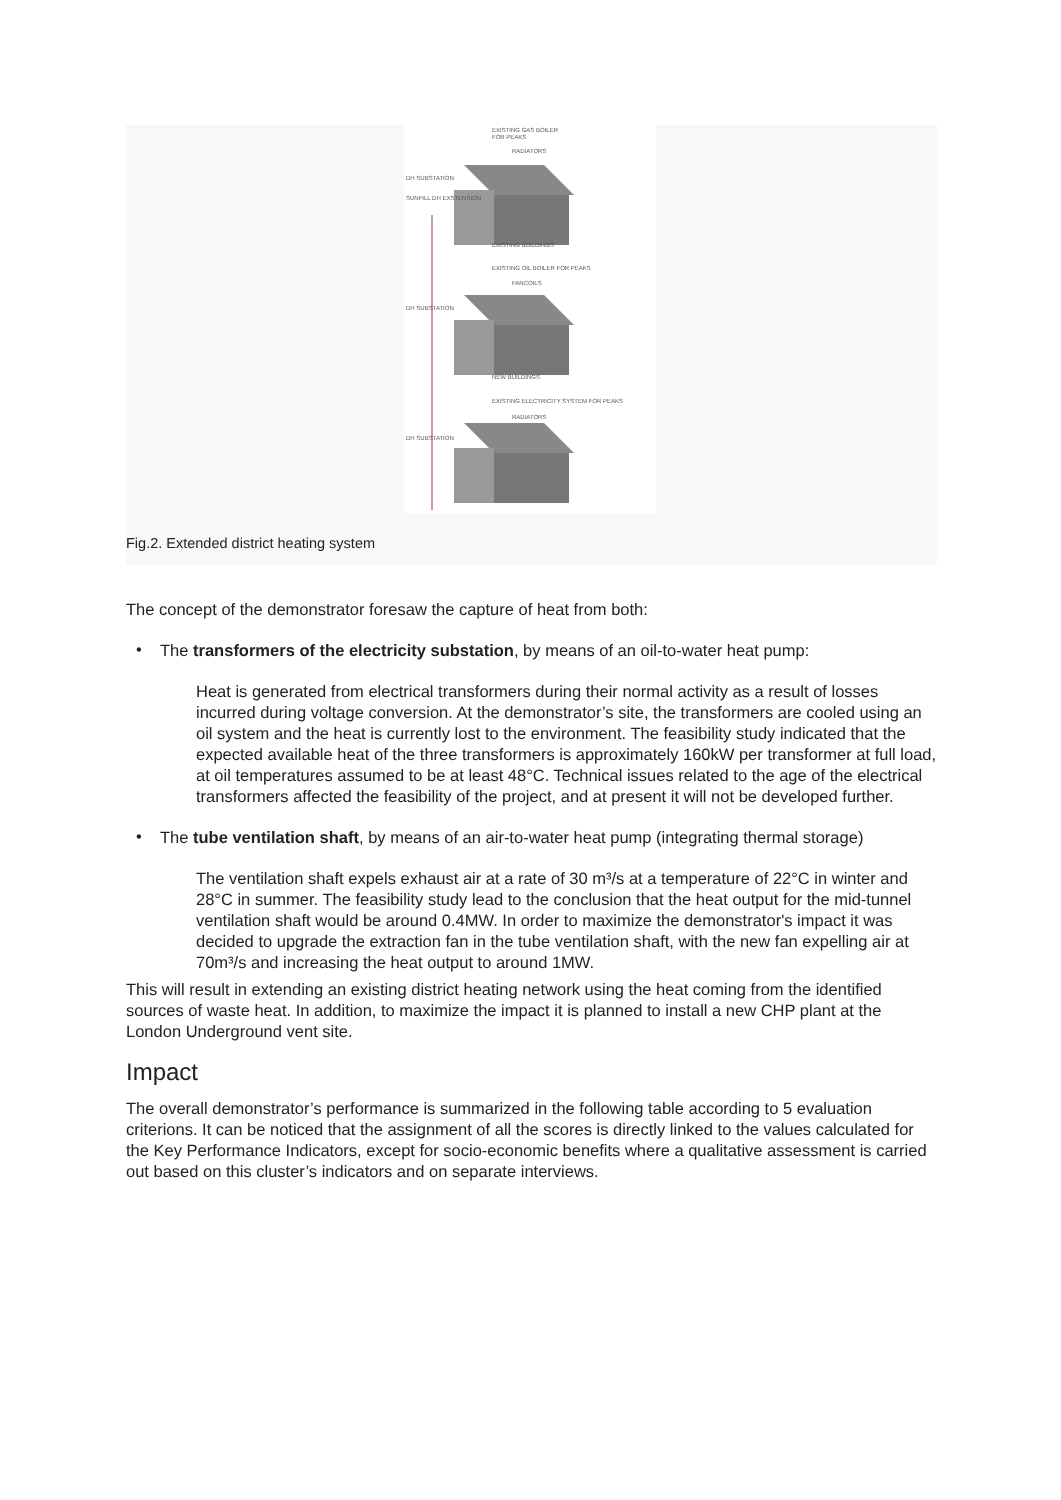EXISTING GAS BOILER
FOR PEAKS
RADIATORS
DH SUBSTATION
SUNFILL DH EXSTENSION
EXISTING BUILDINGS
EXISTING OIL BOILER FOR PEAKS
FANCOILS
DH SUBSTATION
NEW BUILDINGS
EXISTING ELECTRICITY SYSTEM FOR PEAKS
RADIATORS
DH SUBSTATION
Fig.2. Extended district heating system
The concept of the demonstrator foresaw the capture of heat from both:
•
The transformers of the electricity substation, by means of an oil-to-water heat pump:
Heat is generated from electrical transformers during their normal activity as a result of losses incurred during voltage conversion. At the demonstrator’s site, the transformers are cooled using an oil system and the heat is currently lost to the environment. The feasibility study indicated that the expected available heat of the three transformers is approximately 160kW per transformer at full load, at oil temperatures assumed to be at least 48°C. Technical issues related to the age of the electrical transformers affected the feasibility of the project, and at present it will not be developed further.
•
The tube ventilation shaft, by means of an air-to-water heat pump (integrating thermal storage)
The ventilation shaft expels exhaust air at a rate of 30 m³/s at a temperature of 22°C in winter and 28°C in summer. The feasibility study lead to the conclusion that the heat output for the mid-tunnel ventilation shaft would be around 0.4MW. In order to maximize the demonstrator's impact it was decided to upgrade the extraction fan in the tube ventilation shaft, with the new fan expelling air at 70m³/s and increasing the heat output to around 1MW.
This will result in extending an existing district heating network using the heat coming from the identified sources of waste heat. In addition, to maximize the impact it is planned to install a new CHP plant at the London Underground vent site.
Impact
The overall demonstrator’s performance is summarized in the following table according to 5 evaluation criterions. It can be noticed that the assignment of all the scores is directly linked to the values calculated for the Key Performance Indicators, except for socio-economic benefits where a qualitative assessment is carried out based on this cluster’s indicators and on separate interviews.